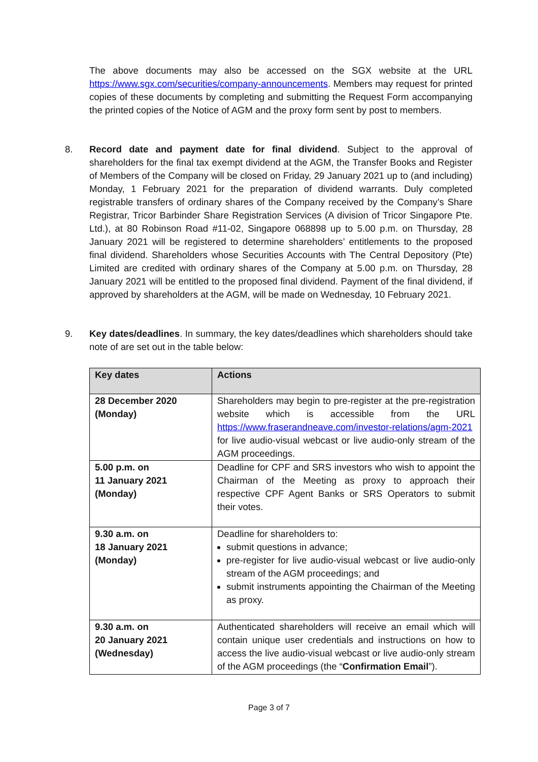The above documents may also be accessed on the SGX website at the URL https://www.sgx.com/securities/company-announcements. Members may request for printed copies of these documents by completing and submitting the Request Form accompanying the printed copies of the Notice of AGM and the proxy form sent by post to members.
8.
Record date and payment date for final dividend. Subject to the approval of shareholders for the final tax exempt dividend at the AGM, the Transfer Books and Register of Members of the Company will be closed on Friday, 29 January 2021 up to (and including) Monday, 1 February 2021 for the preparation of dividend warrants. Duly completed registrable transfers of ordinary shares of the Company received by the Company’s Share Registrar, Tricor Barbinder Share Registration Services (A division of Tricor Singapore Pte. Ltd.), at 80 Robinson Road #11-02, Singapore 068898 up to 5.00 p.m. on Thursday, 28 January 2021 will be registered to determine shareholders’ entitlements to the proposed final dividend. Shareholders whose Securities Accounts with The Central Depository (Pte) Limited are credited with ordinary shares of the Company at 5.00 p.m. on Thursday, 28 January 2021 will be entitled to the proposed final dividend. Payment of the final dividend, if approved by shareholders at the AGM, will be made on Wednesday, 10 February 2021.
9.
Key dates/deadlines. In summary, the key dates/deadlines which shareholders should take note of are set out in the table below:
| Key dates | Actions |
| --- | --- |
| 28 December 2020 (Monday) | Shareholders may begin to pre-register at the pre-registration website which is accessible from the URL https://www.fraserandneave.com/investor-relations/agm-2021 for live audio-visual webcast or live audio-only stream of the AGM proceedings. |
| 5.00 p.m. on 11 January 2021 (Monday) | Deadline for CPF and SRS investors who wish to appoint the Chairman of the Meeting as proxy to approach their respective CPF Agent Banks or SRS Operators to submit their votes. |
| 9.30 a.m. on 18 January 2021 (Monday) | Deadline for shareholders to: submit questions in advance; pre-register for live audio-visual webcast or live audio-only stream of the AGM proceedings; and submit instruments appointing the Chairman of the Meeting as proxy. |
| 9.30 a.m. on 20 January 2021 (Wednesday) | Authenticated shareholders will receive an email which will contain unique user credentials and instructions on how to access the live audio-visual webcast or live audio-only stream of the AGM proceedings (the “ Confirmation Email ”). |
Page 3 of 7